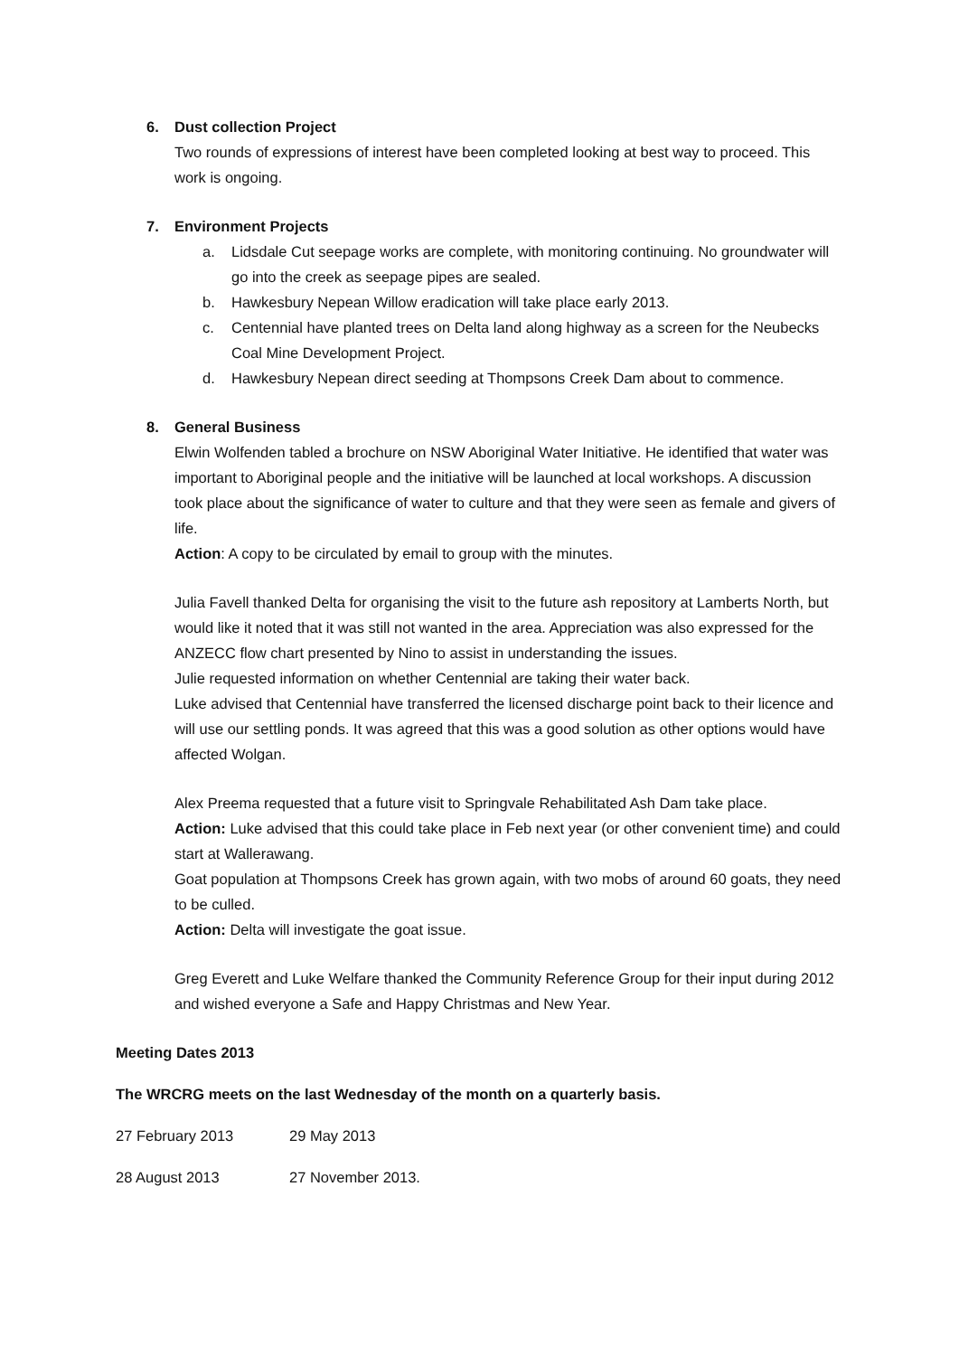6. Dust collection Project
Two rounds of expressions of interest have been completed looking at best way to proceed. This work is ongoing.
7. Environment Projects
a. Lidsdale Cut seepage works are complete, with monitoring continuing. No groundwater will go into the creek as seepage pipes are sealed.
b. Hawkesbury Nepean Willow eradication will take place early 2013.
c. Centennial have planted trees on Delta land along highway as a screen for the Neubecks Coal Mine Development Project.
d. Hawkesbury Nepean direct seeding at Thompsons Creek Dam about to commence.
8. General Business
Elwin Wolfenden tabled a brochure on NSW Aboriginal Water Initiative. He identified that water was important to Aboriginal people and the initiative will be launched at local workshops. A discussion took place about the significance of water to culture and that they were seen as female and givers of life.
Action: A copy to be circulated by email to group with the minutes.
Julia Favell thanked Delta for organising the visit to the future ash repository at Lamberts North, but would like it noted that it was still not wanted in the area. Appreciation was also expressed for the ANZECC flow chart presented by Nino to assist in understanding the issues.
Julie requested information on whether Centennial are taking their water back.
Luke advised that Centennial have transferred the licensed discharge point back to their licence and will use our settling ponds. It was agreed that this was a good solution as other options would have affected Wolgan.
Alex Preema requested that a future visit to Springvale Rehabilitated Ash Dam take place.
Action: Luke advised that this could take place in Feb next year (or other convenient time) and could start at Wallerawang.
Goat population at Thompsons Creek has grown again, with two mobs of around 60 goats, they need to be culled.
Action: Delta will investigate the goat issue.
Greg Everett and Luke Welfare thanked the Community Reference Group for their input during 2012 and wished everyone a Safe and Happy Christmas and New Year.
Meeting Dates 2013
The WRCRG meets on the last Wednesday of the month on a quarterly basis.
27 February 2013 29 May 2013
28 August 2013 27 November 2013.